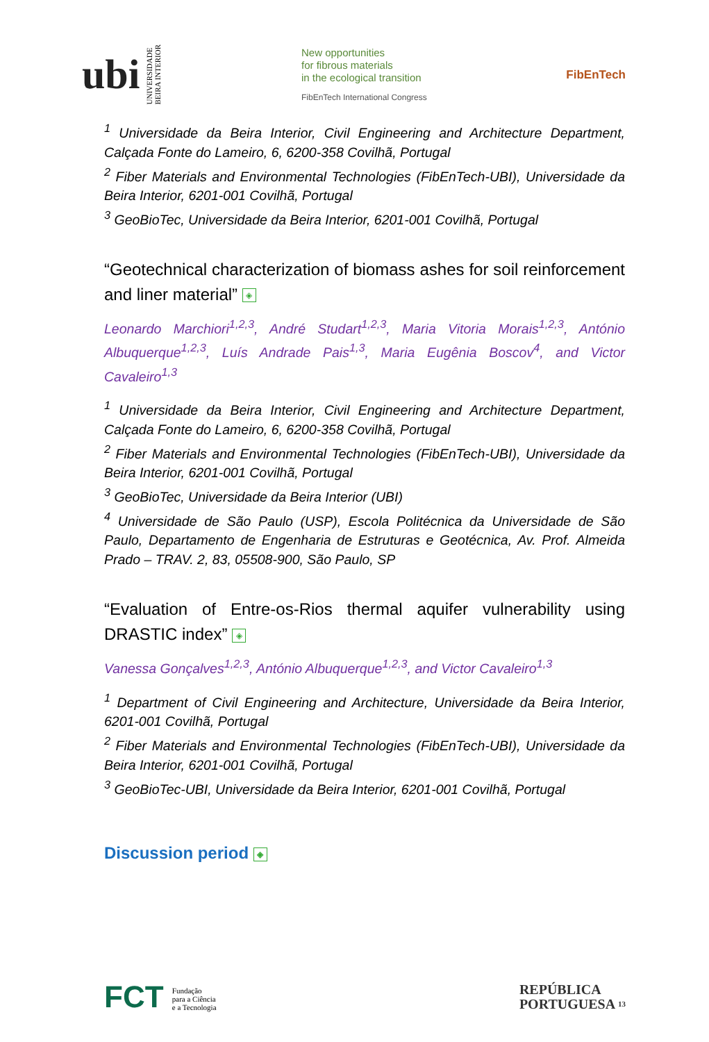ubi UNIVERSIDADE
BEIRA INTERIOR
New opportunities
for fibrous materials
in the ecological transition
FibEnTech International Congress
FibEnTech
<sup>1</sup> Universidade da Beira Interior, Civil Engineering and Architecture Department, Calçada Fonte do Lameiro, 6, 6200-358 Covilhã, Portugal
<sup>2</sup> Fiber Materials and Environmental Technologies (FibEnTech-UBI), Universidade da Beira Interior, 6201-001 Covilhã, Portugal
<sup>3</sup> GeoBioTec, Universidade da Beira Interior, 6201-001 Covilhã, Portugal
“Geotechnical characterization of biomass ashes for soil reinforcement and liner material” ◈
Leonardo Marchiori<sup>1,2,3</sup>, André Studart<sup>1,2,3</sup>, Maria Vitoria Morais<sup>1,2,3</sup>, António Albuquerque<sup>1,2,3</sup>, Luís Andrade Pais<sup>1,3</sup>, Maria Eugênia Boscov<sup>4</sup>, and Victor Cavaleiro<sup>1,3</sup>
<sup>1</sup> Universidade da Beira Interior, Civil Engineering and Architecture Department, Calçada Fonte do Lameiro, 6, 6200-358 Covilhã, Portugal
<sup>2</sup> Fiber Materials and Environmental Technologies (FibEnTech-UBI), Universidade da Beira Interior, 6201-001 Covilhã, Portugal
<sup>3</sup> GeoBioTec, Universidade da Beira Interior (UBI)
<sup>4</sup> Universidade de São Paulo (USP), Escola Politécnica da Universidade de São Paulo, Departamento de Engenharia de Estruturas e Geotécnica, Av. Prof. Almeida Prado – TRAV. 2, 83, 05508-900, São Paulo, SP
“Evaluation of Entre-os-Rios thermal aquifer vulnerability using DRASTIC index” ◈
Vanessa Gonçalves<sup>1,2,3</sup>, António Albuquerque<sup>1,2,3</sup>, and Victor Cavaleiro<sup>1,3</sup>
<sup>1</sup> Department of Civil Engineering and Architecture, Universidade da Beira Interior, 6201-001 Covilhã, Portugal
<sup>2</sup> Fiber Materials and Environmental Technologies (FibEnTech-UBI), Universidade da Beira Interior, 6201-001 Covilhã, Portugal
<sup>3</sup> GeoBioTec-UBI, Universidade da Beira Interior, 6201-001 Covilhã, Portugal
Discussion period ◈
FCT Fundação
para a Ciência
e a Tecnologia
REPÚBLICA
PORTUGUESA 13